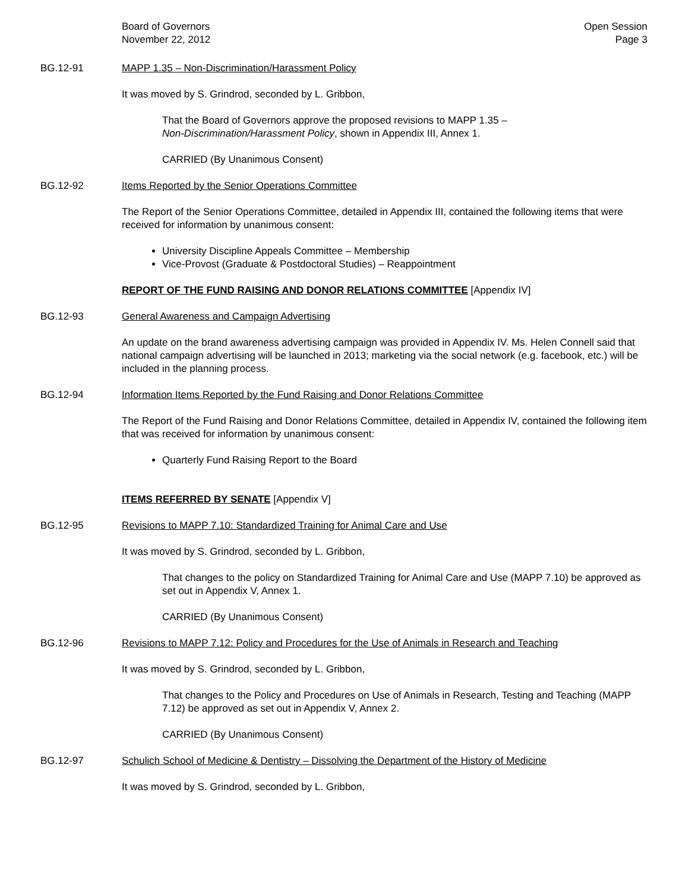Board of Governors
November 22, 2012
Open Session
Page 3
BG.12-91 MAPP 1.35 – Non-Discrimination/Harassment Policy
It was moved by S. Grindrod, seconded by L. Gribbon,
That the Board of Governors approve the proposed revisions to MAPP 1.35 –
Non-Discrimination/Harassment Policy, shown in Appendix III, Annex 1.
CARRIED (By Unanimous Consent)
BG.12-92 Items Reported by the Senior Operations Committee
The Report of the Senior Operations Committee, detailed in Appendix III, contained the following items that were received for information by unanimous consent:
University Discipline Appeals Committee – Membership
Vice-Provost (Graduate & Postdoctoral Studies) – Reappointment
REPORT OF THE FUND RAISING AND DONOR RELATIONS COMMITTEE [Appendix IV]
BG.12-93 General Awareness and Campaign Advertising
An update on the brand awareness advertising campaign was provided in Appendix IV. Ms. Helen Connell said that national campaign advertising will be launched in 2013; marketing via the social network (e.g. facebook, etc.) will be included in the planning process.
BG.12-94 Information Items Reported by the Fund Raising and Donor Relations Committee
The Report of the Fund Raising and Donor Relations Committee, detailed in Appendix IV, contained the following item that was received for information by unanimous consent:
Quarterly Fund Raising Report to the Board
ITEMS REFERRED BY SENATE [Appendix V]
BG.12-95 Revisions to MAPP 7.10: Standardized Training for Animal Care and Use
It was moved by S. Grindrod, seconded by L. Gribbon,
That changes to the policy on Standardized Training for Animal Care and Use (MAPP 7.10) be approved as set out in Appendix V, Annex 1.
CARRIED (By Unanimous Consent)
BG.12-96 Revisions to MAPP 7.12: Policy and Procedures for the Use of Animals in Research and Teaching
It was moved by S. Grindrod, seconded by L. Gribbon,
That changes to the Policy and Procedures on Use of Animals in Research, Testing and Teaching (MAPP 7.12) be approved as set out in Appendix V, Annex 2.
CARRIED (By Unanimous Consent)
BG.12-97 Schulich School of Medicine & Dentistry – Dissolving the Department of the History of Medicine
It was moved by S. Grindrod, seconded by L. Gribbon,